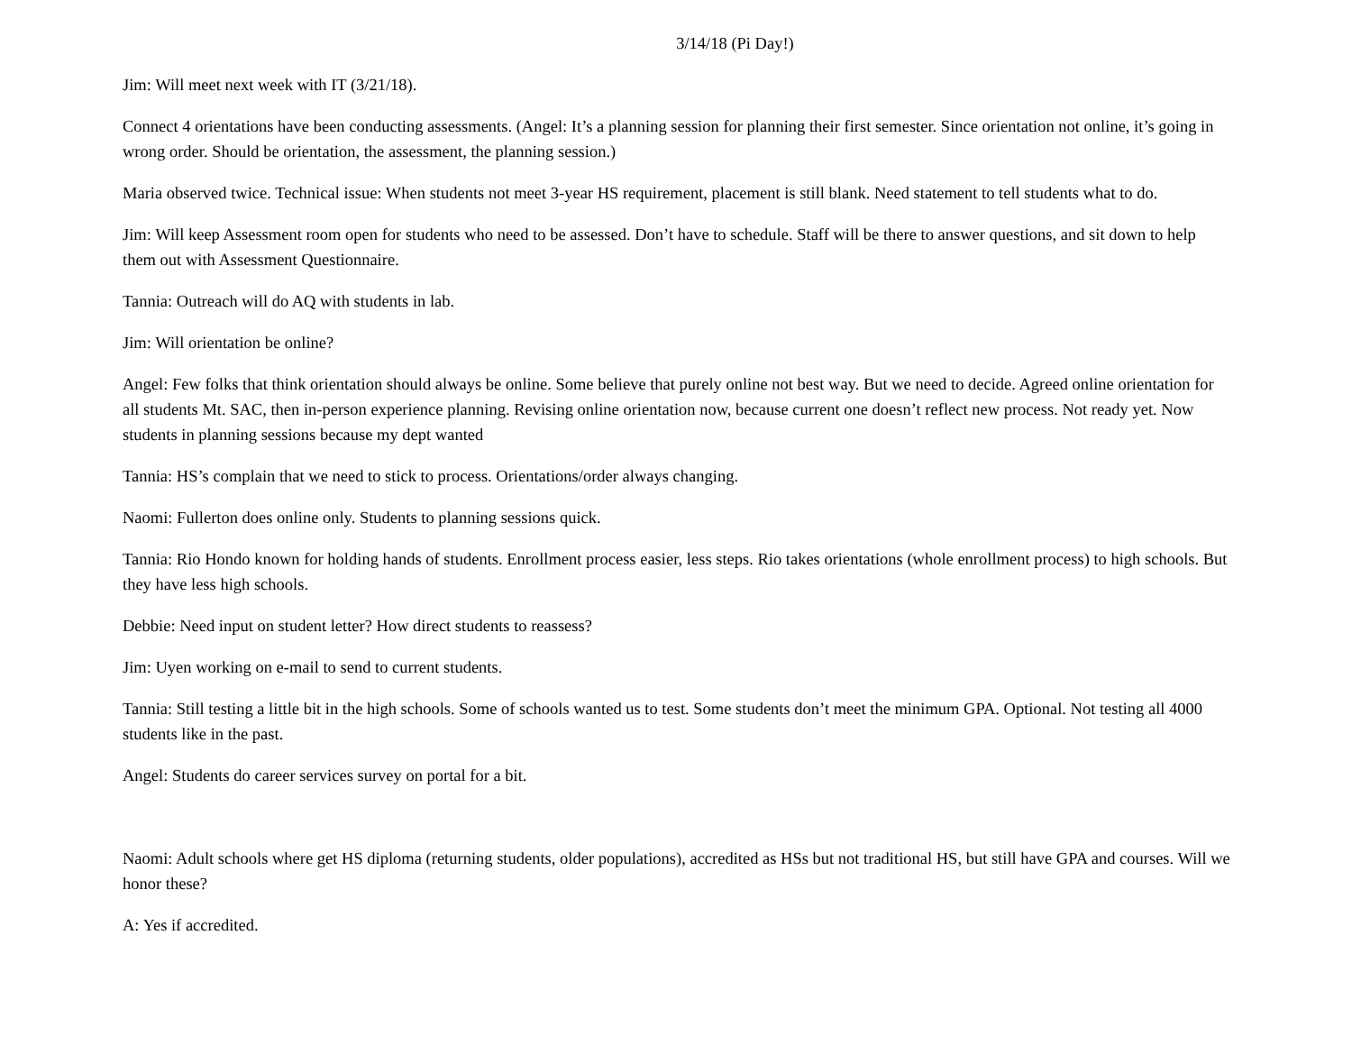3/14/18 (Pi Day!)
Jim: Will meet next week with IT (3/21/18).
Connect 4 orientations have been conducting assessments. (Angel: It’s a planning session for planning their first semester. Since orientation not online, it’s going in wrong order. Should be orientation, the assessment, the planning session.)
Maria observed twice. Technical issue: When students not meet 3-year HS requirement, placement is still blank. Need statement to tell students what to do.
Jim: Will keep Assessment room open for students who need to be assessed. Don’t have to schedule. Staff will be there to answer questions, and sit down to help them out with Assessment Questionnaire.
Tannia: Outreach will do AQ with students in lab.
Jim: Will orientation be online?
Angel: Few folks that think orientation should always be online. Some believe that purely online not best way. But we need to decide. Agreed online orientation for all students Mt. SAC, then in-person experience planning. Revising online orientation now, because current one doesn’t reflect new process. Not ready yet. Now students in planning sessions because my dept wanted
Tannia: HS’s complain that we need to stick to process. Orientations/order always changing.
Naomi: Fullerton does online only. Students to planning sessions quick.
Tannia: Rio Hondo known for holding hands of students. Enrollment process easier, less steps. Rio takes orientations (whole enrollment process) to high schools. But they have less high schools.
Debbie: Need input on student letter? How direct students to reassess?
Jim: Uyen working on e-mail to send to current students.
Tannia: Still testing a little bit in the high schools. Some of schools wanted us to test. Some students don’t meet the minimum GPA. Optional. Not testing all 4000 students like in the past.
Angel: Students do career services survey on portal for a bit.
Naomi: Adult schools where get HS diploma (returning students, older populations), accredited as HSs but not traditional HS, but still have GPA and courses. Will we honor these?
A: Yes if accredited.